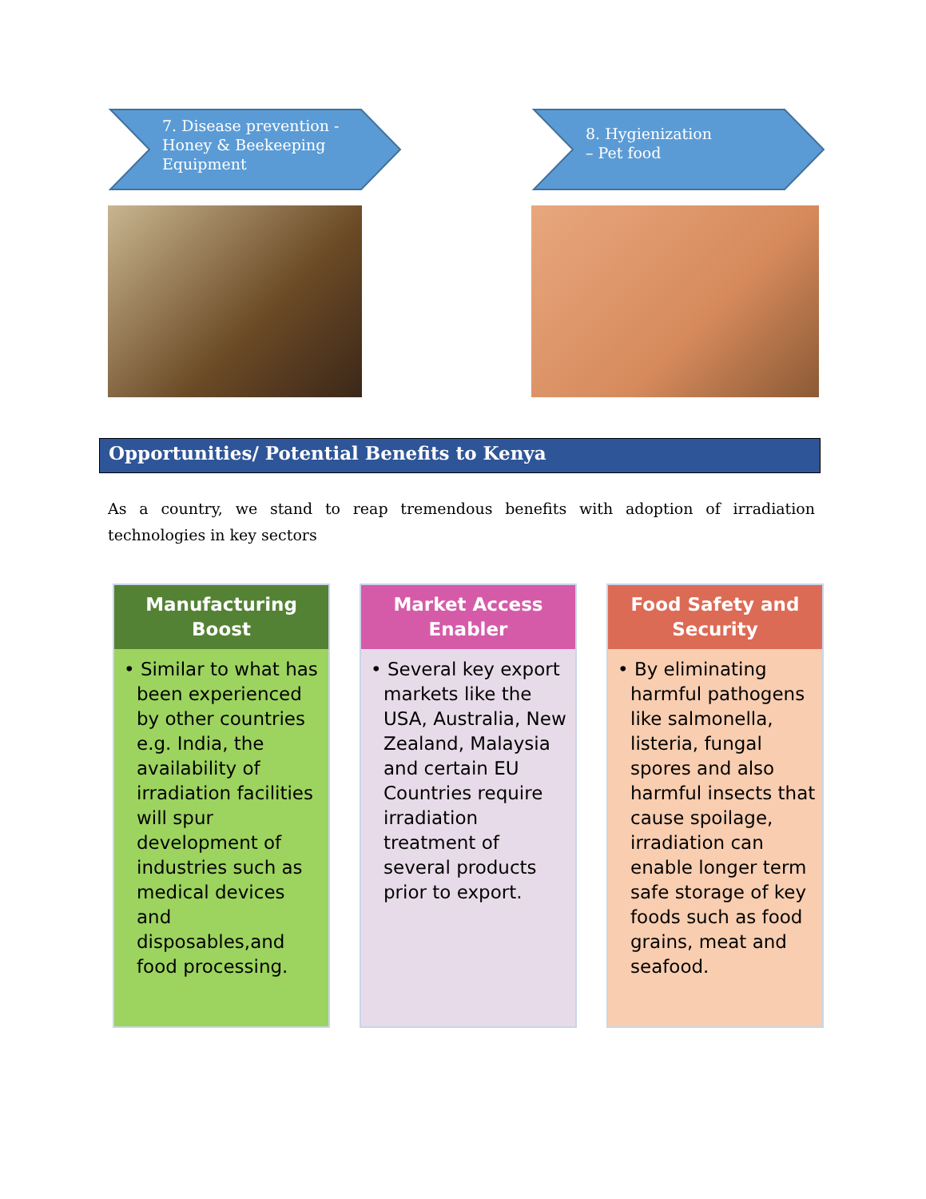7. Disease prevention -
Honey & Beekeeping
Equipment
8. Hygienization
– Pet food
Opportunities/ Potential Benefits to Kenya
As a country, we stand to reap tremendous benefits with adoption of irradiation technologies in key sectors
Manufacturing
Boost
• Similar to what has been experienced by other countries e.g. India, the availability of irradiation facilities will spur development of industries such as medical devices and disposables,and food processing.
Market Access
Enabler
• Several key export markets like the USA, Australia, New Zealand, Malaysia and certain EU Countries require irradiation treatment of several products prior to export.
Food Safety and
Security
• By eliminating harmful pathogens like salmonella, listeria, fungal spores and also harmful insects that cause spoilage, irradiation can enable longer term safe storage of key foods such as food grains, meat and seafood.